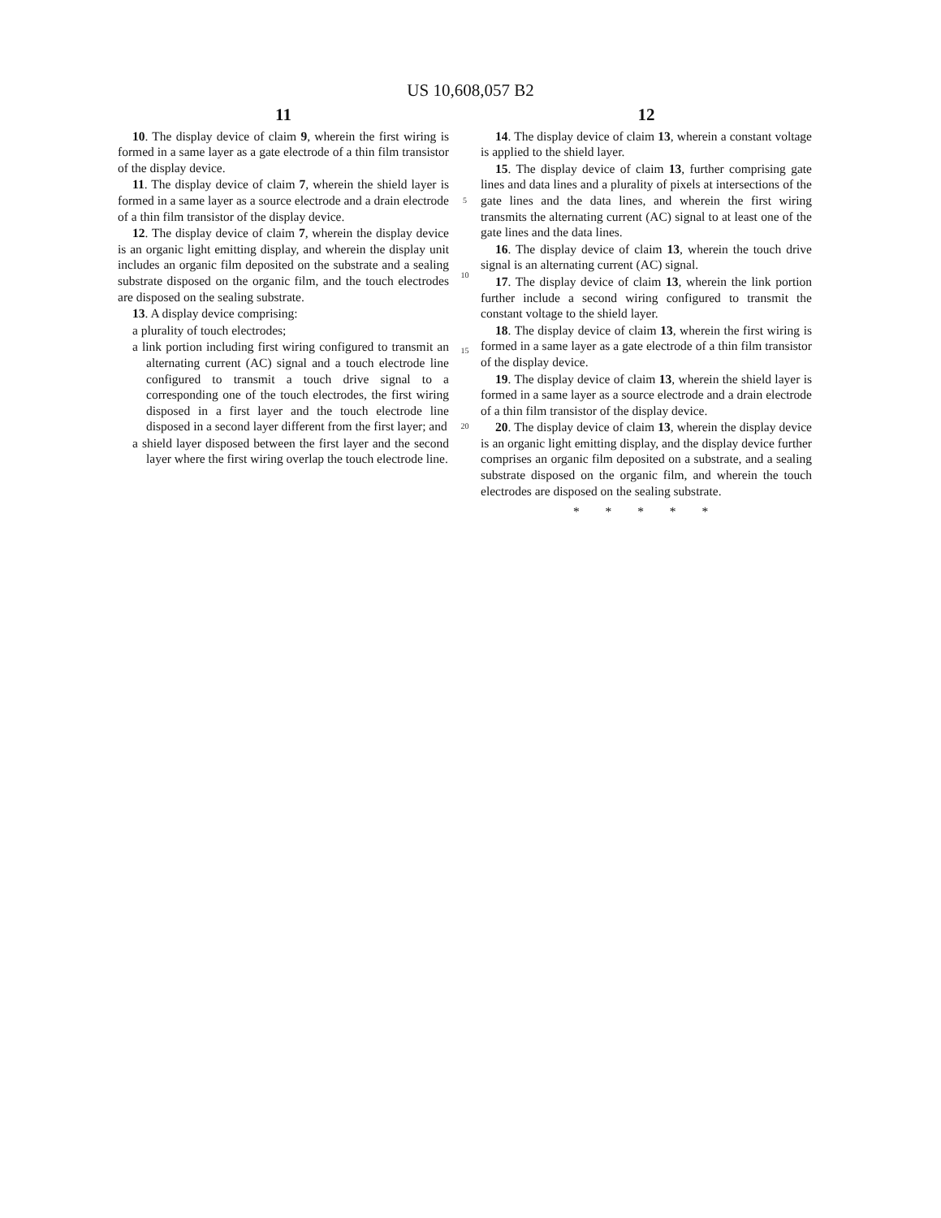US 10,608,057 B2
11
10. The display device of claim 9, wherein the first wiring is formed in a same layer as a gate electrode of a thin film transistor of the display device.
11. The display device of claim 7, wherein the shield layer is formed in a same layer as a source electrode and a drain electrode of a thin film transistor of the display device.
12. The display device of claim 7, wherein the display device is an organic light emitting display, and wherein the display unit includes an organic film deposited on the substrate and a sealing substrate disposed on the organic film, and the touch electrodes are disposed on the sealing substrate.
13. A display device comprising:
a plurality of touch electrodes;
a link portion including first wiring configured to transmit an alternating current (AC) signal and a touch electrode line configured to transmit a touch drive signal to a corresponding one of the touch electrodes, the first wiring disposed in a first layer and the touch electrode line disposed in a second layer different from the first layer; and
a shield layer disposed between the first layer and the second layer where the first wiring overlap the touch electrode line.
5
10
15
20
12
14. The display device of claim 13, wherein a constant voltage is applied to the shield layer.
15. The display device of claim 13, further comprising gate lines and data lines and a plurality of pixels at intersections of the gate lines and the data lines, and wherein the first wiring transmits the alternating current (AC) signal to at least one of the gate lines and the data lines.
16. The display device of claim 13, wherein the touch drive signal is an alternating current (AC) signal.
17. The display device of claim 13, wherein the link portion further include a second wiring configured to transmit the constant voltage to the shield layer.
18. The display device of claim 13, wherein the first wiring is formed in a same layer as a gate electrode of a thin film transistor of the display device.
19. The display device of claim 13, wherein the shield layer is formed in a same layer as a source electrode and a drain electrode of a thin film transistor of the display device.
20. The display device of claim 13, wherein the display device is an organic light emitting display, and the display device further comprises an organic film deposited on a substrate, and a sealing substrate disposed on the organic film, and wherein the touch electrodes are disposed on the sealing substrate.
* * * * *